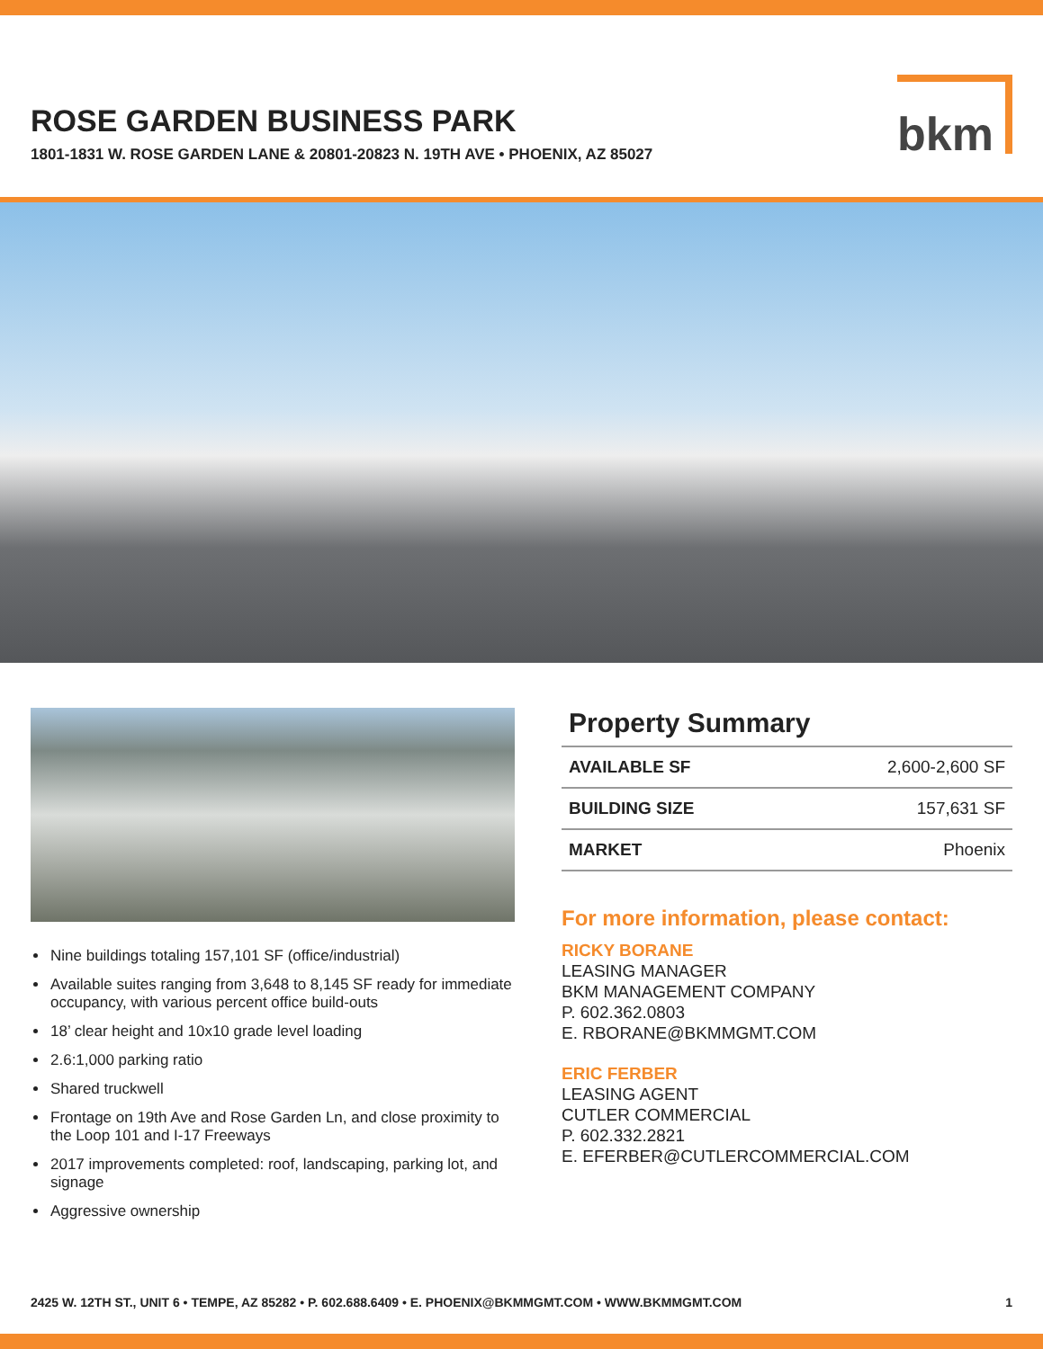ROSE GARDEN BUSINESS PARK
1801-1831 W. ROSE GARDEN LANE & 20801-20823 N. 19TH AVE • PHOENIX, AZ 85027
bkm
Nine buildings totaling 157,101 SF (office/industrial)
Available suites ranging from 3,648 to 8,145 SF ready for immediate occupancy, with various percent office build-outs
18’ clear height and 10x10 grade level loading
2.6:1,000 parking ratio
Shared truckwell
Frontage on 19th Ave and Rose Garden Ln, and close proximity to the Loop 101 and I-17 Freeways
2017 improvements completed: roof, landscaping, parking lot, and signage
Aggressive ownership
Property Summary
| AVAILABLE SF | 2,600-2,600 SF |
| BUILDING SIZE | 157,631 SF |
| MARKET | Phoenix |
For more information, please contact:
RICKY BORANE
LEASING MANAGER
BKM MANAGEMENT COMPANY
P. 602.362.0803
E. RBORANE@BKMMGMT.COM
ERIC FERBER
LEASING AGENT
CUTLER COMMERCIAL
P. 602.332.2821
E. EFERBER@CUTLERCOMMERCIAL.COM
2425 W. 12TH ST., UNIT 6 • TEMPE, AZ 85282 • P. 602.688.6409 • E. PHOENIX@BKMMGMT.COM • WWW.BKMMGMT.COM 1